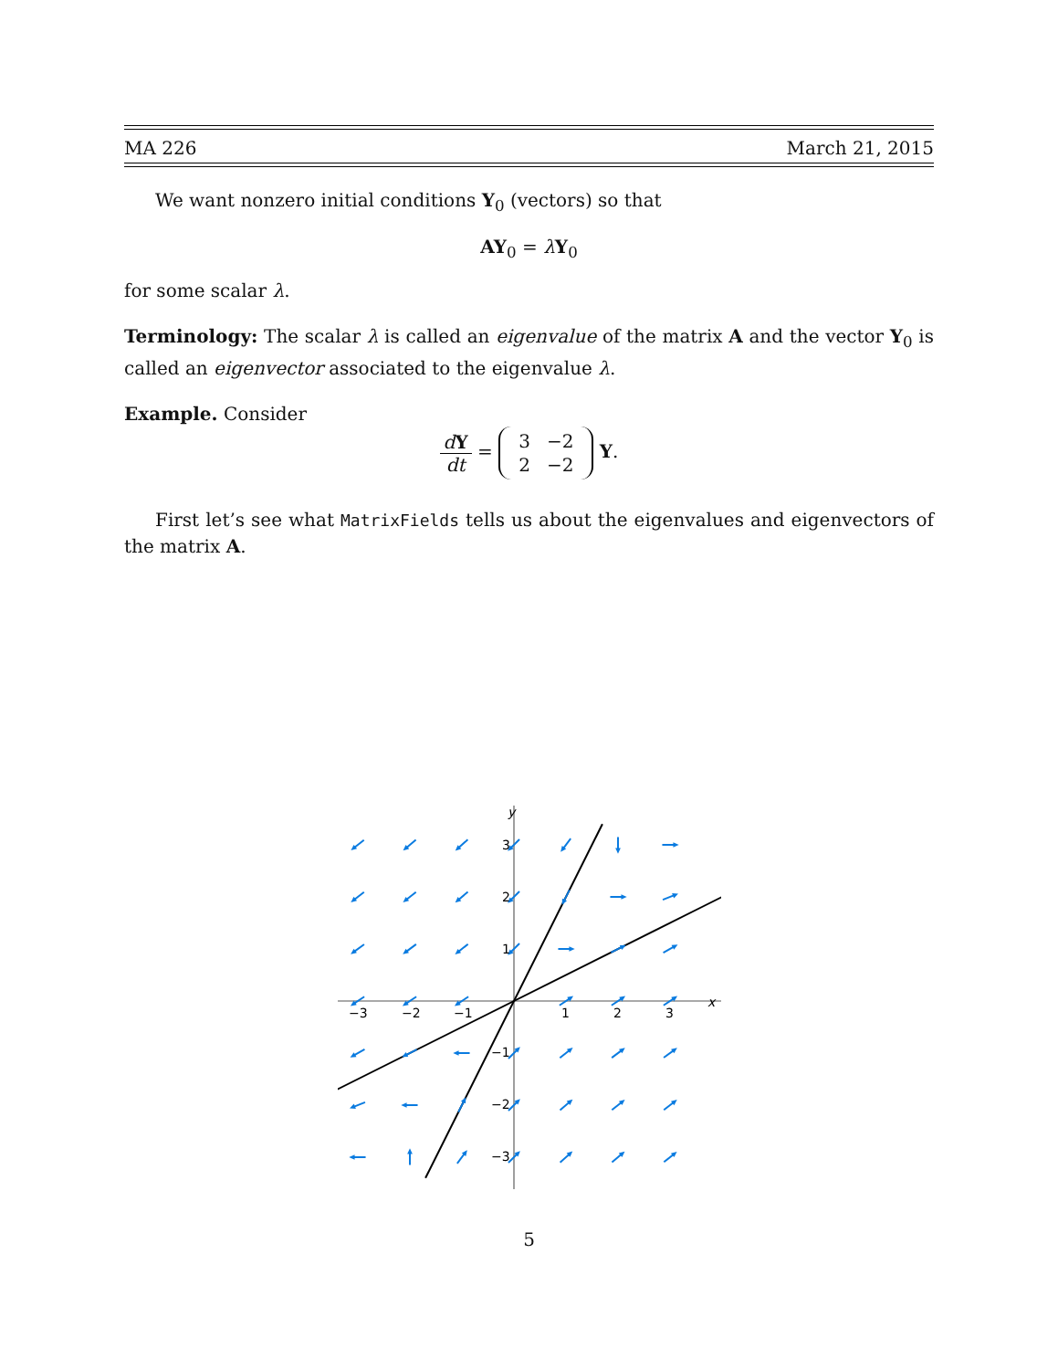MA 226 March 21, 2015
We want nonzero initial conditions Y<sub>0</sub> (vectors) so that
AY<sub>0</sub> = λY<sub>0</sub>
for some scalar λ.
Terminology: The scalar λ is called an eigenvalue of the matrix A and the vector Y<sub>0</sub> is called an eigenvector associated to the eigenvalue λ.
Example. Consider
dY dt =
| 3 | −2 |
| 2 | −2 |
Y.
First let’s see what MatrixFields tells us about the eigenvalues and eigenvectors of the matrix A.
y
x
−3
−2
−1
1
2
3
3
2
1
−1
−2
−3
5